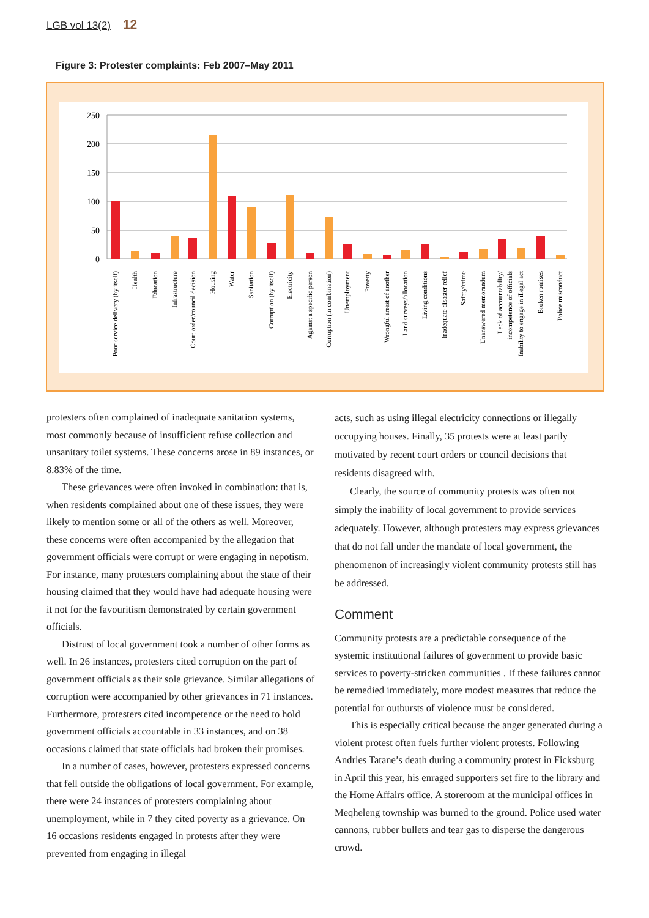LGB vol 13(2) 12
Figure 3: Protester complaints: Feb 2007–May 2011
250
200
150
100
50
0
Poor service delivery (by itself)
Health
Education
Infrastructure
Court order/council decision
Housing
Water
Sanitation
Corruption (by itself)
Electricity
Against a specific person
Corruption (in combination)
Unemployment
Poverty
Wrongful arrest of another
Land surveys/allocation
Living conditions
Inadequate disaster relief
Safety/crime
Unanswered memorandum
Lack of accountability/
incompetence of officials
Inability to engage in illegal act
Broken romises
Police misconduct
protesters often complained of inadequate sanitation systems, most commonly because of insufficient refuse collection and unsanitary toilet systems. These concerns arose in 89 instances, or 8.83% of the time.
These grievances were often invoked in combination: that is, when residents complained about one of these issues, they were likely to mention some or all of the others as well. Moreover, these concerns were often accompanied by the allegation that government officials were corrupt or were engaging in nepotism. For instance, many protesters complaining about the state of their housing claimed that they would have had adequate housing were it not for the favouritism demonstrated by certain government officials.
Distrust of local government took a number of other forms as well. In 26 instances, protesters cited corruption on the part of government officials as their sole grievance. Similar allegations of corruption were accompanied by other grievances in 71 instances. Furthermore, protesters cited incompetence or the need to hold government officials accountable in 33 instances, and on 38 occasions claimed that state officials had broken their promises.
In a number of cases, however, protesters expressed concerns that fell outside the obligations of local government. For example, there were 24 instances of protesters complaining about unemployment, while in 7 they cited poverty as a grievance. On 16 occasions residents engaged in protests after they were prevented from engaging in illegal
acts, such as using illegal electricity connections or illegally occupying houses. Finally, 35 protests were at least partly motivated by recent court orders or council decisions that residents disagreed with.
Clearly, the source of community protests was often not simply the inability of local government to provide services adequately. However, although protesters may express grievances that do not fall under the mandate of local government, the phenomenon of increasingly violent community protests still has be addressed.
Comment
Community protests are a predictable consequence of the systemic institutional failures of government to provide basic services to poverty-stricken communities . If these failures cannot be remedied immediately, more modest measures that reduce the potential for outbursts of violence must be considered.
This is especially critical because the anger generated during a violent protest often fuels further violent protests. Following Andries Tatane’s death during a community protest in Ficksburg in April this year, his enraged supporters set fire to the library and the Home Affairs office. A storeroom at the municipal offices in Meqheleng township was burned to the ground. Police used water cannons, rubber bullets and tear gas to disperse the dangerous crowd.